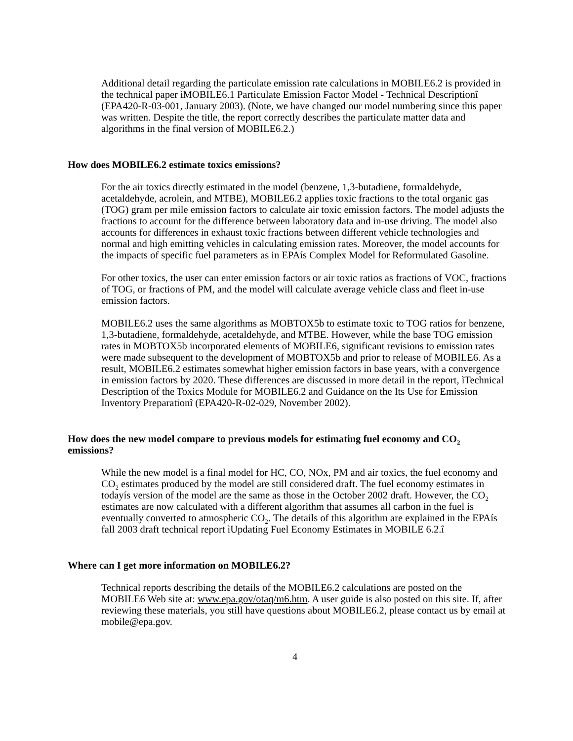Additional detail regarding the particulate emission rate calculations in MOBILE6.2 is provided in the technical paper ìMOBILE6.1 Particulate Emission Factor Model - Technical Descriptionî (EPA420-R-03-001, January 2003). (Note, we have changed our model numbering since this paper was written. Despite the title, the report correctly describes the particulate matter data and algorithms in the final version of MOBILE6.2.)
How does MOBILE6.2 estimate toxics emissions?
For the air toxics directly estimated in the model (benzene, 1,3-butadiene, formaldehyde, acetaldehyde, acrolein, and MTBE), MOBILE6.2 applies toxic fractions to the total organic gas (TOG) gram per mile emission factors to calculate air toxic emission factors. The model adjusts the fractions to account for the difference between laboratory data and in-use driving. The model also accounts for differences in exhaust toxic fractions between different vehicle technologies and normal and high emitting vehicles in calculating emission rates. Moreover, the model accounts for the impacts of specific fuel parameters as in EPAís Complex Model for Reformulated Gasoline.
For other toxics, the user can enter emission factors or air toxic ratios as fractions of VOC, fractions of TOG, or fractions of PM, and the model will calculate average vehicle class and fleet in-use emission factors.
MOBILE6.2 uses the same algorithms as MOBTOX5b to estimate toxic to TOG ratios for benzene, 1,3-butadiene, formaldehyde, acetaldehyde, and MTBE. However, while the base TOG emission rates in MOBTOX5b incorporated elements of MOBILE6, significant revisions to emission rates were made subsequent to the development of MOBTOX5b and prior to release of MOBILE6. As a result, MOBILE6.2 estimates somewhat higher emission factors in base years, with a convergence in emission factors by 2020. These differences are discussed in more detail in the report, ìTechnical Description of the Toxics Module for MOBILE6.2 and Guidance on the Its Use for Emission Inventory Preparationî (EPA420-R-02-029, November 2002).
How does the new model compare to previous models for estimating fuel economy and CO<sub>2</sub> emissions?
While the new model is a final model for HC, CO, NOx, PM and air toxics, the fuel economy and CO<sub>2</sub> estimates produced by the model are still considered draft. The fuel economy estimates in todayís version of the model are the same as those in the October 2002 draft. However, the CO<sub>2</sub> estimates are now calculated with a different algorithm that assumes all carbon in the fuel is eventually converted to atmospheric CO<sub>2</sub>. The details of this algorithm are explained in the EPAís fall 2003 draft technical report ìUpdating Fuel Economy Estimates in MOBILE 6.2.î
Where can I get more information on MOBILE6.2?
Technical reports describing the details of the MOBILE6.2 calculations are posted on the MOBILE6 Web site at: www.epa.gov/otaq/m6.htm. A user guide is also posted on this site. If, after reviewing these materials, you still have questions about MOBILE6.2, please contact us by email at mobile@epa.gov.
4